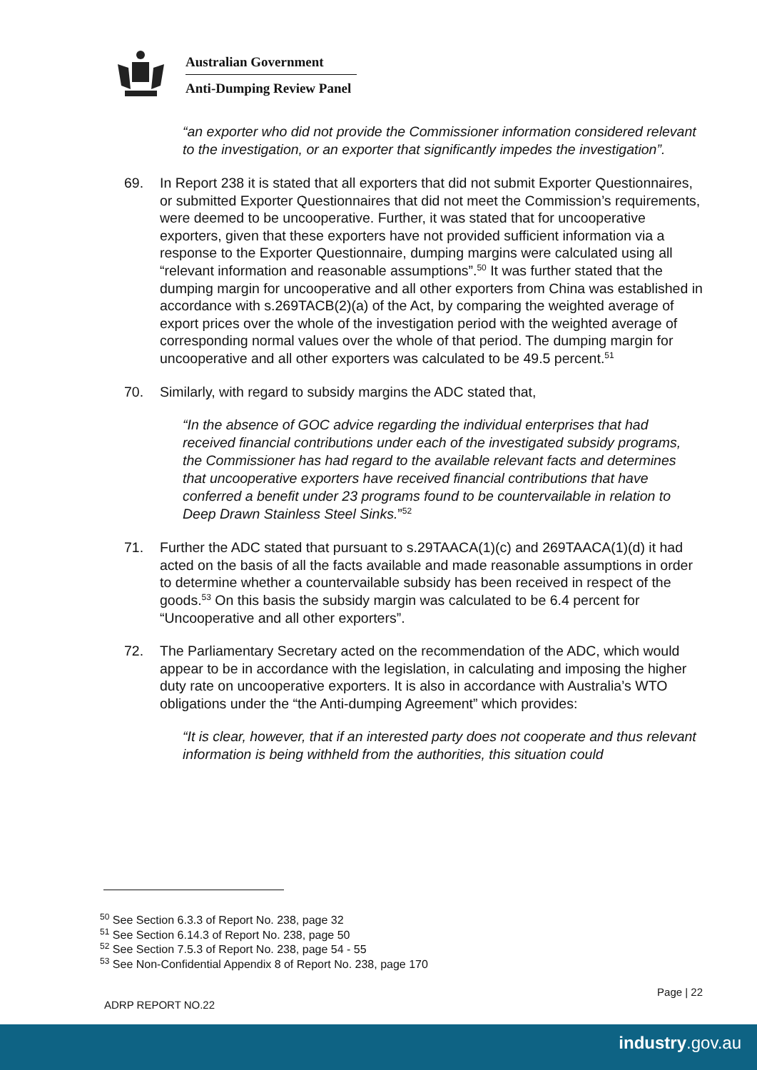Australian Government
Anti-Dumping Review Panel
“an exporter who did not provide the Commissioner information considered relevant to the investigation, or an exporter that significantly impedes the investigation”.
69. In Report 238 it is stated that all exporters that did not submit Exporter Questionnaires, or submitted Exporter Questionnaires that did not meet the Commission’s requirements, were deemed to be uncooperative. Further, it was stated that for uncooperative exporters, given that these exporters have not provided sufficient information via a response to the Exporter Questionnaire, dumping margins were calculated using all “relevant information and reasonable assumptions”.<sup>50</sup> It was further stated that the dumping margin for uncooperative and all other exporters from China was established in accordance with s.269TACB(2)(a) of the Act, by comparing the weighted average of export prices over the whole of the investigation period with the weighted average of corresponding normal values over the whole of that period. The dumping margin for uncooperative and all other exporters was calculated to be 49.5 percent.<sup>51</sup>
70. Similarly, with regard to subsidy margins the ADC stated that,
“In the absence of GOC advice regarding the individual enterprises that had received financial contributions under each of the investigated subsidy programs, the Commissioner has had regard to the available relevant facts and determines that uncooperative exporters have received financial contributions that have conferred a benefit under 23 programs found to be countervailable in relation to Deep Drawn Stainless Steel Sinks.”<sup>52</sup>
71. Further the ADC stated that pursuant to s.29TAACA(1)(c) and 269TAACA(1)(d) it had acted on the basis of all the facts available and made reasonable assumptions in order to determine whether a countervailable subsidy has been received in respect of the goods.<sup>53</sup> On this basis the subsidy margin was calculated to be 6.4 percent for “Uncooperative and all other exporters”.
72. The Parliamentary Secretary acted on the recommendation of the ADC, which would appear to be in accordance with the legislation, in calculating and imposing the higher duty rate on uncooperative exporters. It is also in accordance with Australia’s WTO obligations under the “the Anti-dumping Agreement” which provides:
“It is clear, however, that if an interested party does not cooperate and thus relevant information is being withheld from the authorities, this situation could
<sup>50</sup> See Section 6.3.3 of Report No. 238, page 32
<sup>51</sup> See Section 6.14.3 of Report No. 238, page 50
<sup>52</sup> See Section 7.5.3 of Report No. 238, page 54 - 55
<sup>53</sup> See Non-Confidential Appendix 8 of Report No. 238, page 170
Page | 22
ADRP REPORT NO.22
industry.gov.au